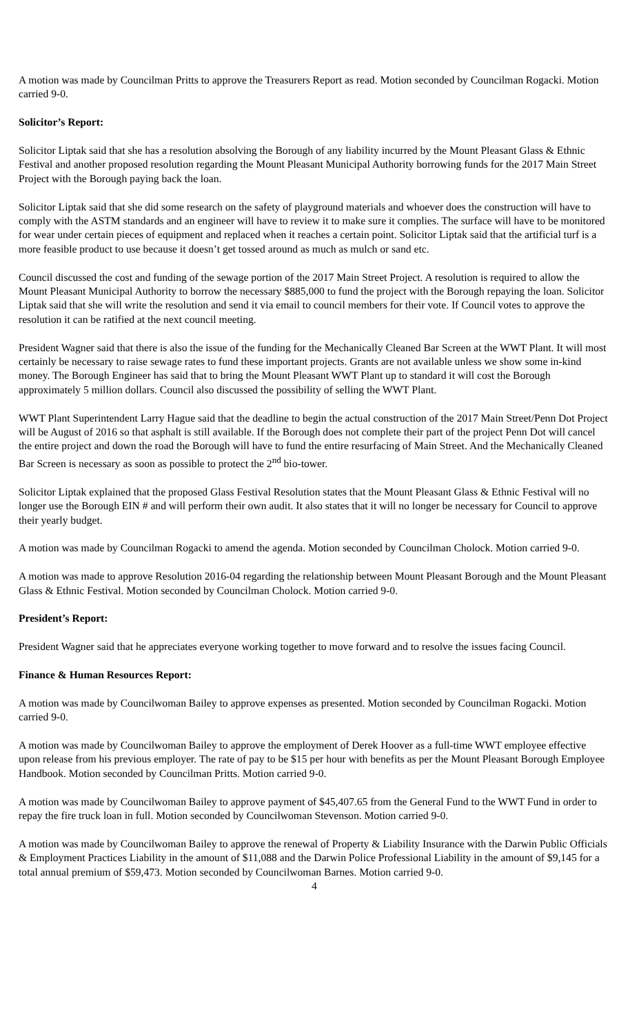A motion was made by Councilman Pritts to approve the Treasurers Report as read. Motion seconded by Councilman Rogacki. Motion carried 9-0.
Solicitor’s Report:
Solicitor Liptak said that she has a resolution absolving the Borough of any liability incurred by the Mount Pleasant Glass & Ethnic Festival and another proposed resolution regarding the Mount Pleasant Municipal Authority borrowing funds for the 2017 Main Street Project with the Borough paying back the loan.
Solicitor Liptak said that she did some research on the safety of playground materials and whoever does the construction will have to comply with the ASTM standards and an engineer will have to review it to make sure it complies. The surface will have to be monitored for wear under certain pieces of equipment and replaced when it reaches a certain point. Solicitor Liptak said that the artificial turf is a more feasible product to use because it doesn’t get tossed around as much as mulch or sand etc.
Council discussed the cost and funding of the sewage portion of the 2017 Main Street Project. A resolution is required to allow the Mount Pleasant Municipal Authority to borrow the necessary $885,000 to fund the project with the Borough repaying the loan. Solicitor Liptak said that she will write the resolution and send it via email to council members for their vote. If Council votes to approve the resolution it can be ratified at the next council meeting.
President Wagner said that there is also the issue of the funding for the Mechanically Cleaned Bar Screen at the WWT Plant. It will most certainly be necessary to raise sewage rates to fund these important projects. Grants are not available unless we show some in-kind money. The Borough Engineer has said that to bring the Mount Pleasant WWT Plant up to standard it will cost the Borough approximately 5 million dollars. Council also discussed the possibility of selling the WWT Plant.
WWT Plant Superintendent Larry Hague said that the deadline to begin the actual construction of the 2017 Main Street/Penn Dot Project will be August of 2016 so that asphalt is still available. If the Borough does not complete their part of the project Penn Dot will cancel the entire project and down the road the Borough will have to fund the entire resurfacing of Main Street. And the Mechanically Cleaned Bar Screen is necessary as soon as possible to protect the 2<sup>nd</sup> bio-tower.
Solicitor Liptak explained that the proposed Glass Festival Resolution states that the Mount Pleasant Glass & Ethnic Festival will no longer use the Borough EIN # and will perform their own audit. It also states that it will no longer be necessary for Council to approve their yearly budget.
A motion was made by Councilman Rogacki to amend the agenda. Motion seconded by Councilman Cholock. Motion carried 9-0.
A motion was made to approve Resolution 2016-04 regarding the relationship between Mount Pleasant Borough and the Mount Pleasant Glass & Ethnic Festival. Motion seconded by Councilman Cholock. Motion carried 9-0.
President’s Report:
President Wagner said that he appreciates everyone working together to move forward and to resolve the issues facing Council.
Finance & Human Resources Report:
A motion was made by Councilwoman Bailey to approve expenses as presented. Motion seconded by Councilman Rogacki. Motion carried 9-0.
A motion was made by Councilwoman Bailey to approve the employment of Derek Hoover as a full-time WWT employee effective upon release from his previous employer. The rate of pay to be $15 per hour with benefits as per the Mount Pleasant Borough Employee Handbook. Motion seconded by Councilman Pritts. Motion carried 9-0.
A motion was made by Councilwoman Bailey to approve payment of $45,407.65 from the General Fund to the WWT Fund in order to repay the fire truck loan in full. Motion seconded by Councilwoman Stevenson. Motion carried 9-0.
A motion was made by Councilwoman Bailey to approve the renewal of Property & Liability Insurance with the Darwin Public Officials & Employment Practices Liability in the amount of $11,088 and the Darwin Police Professional Liability in the amount of $9,145 for a total annual premium of $59,473. Motion seconded by Councilwoman Barnes. Motion carried 9-0.
4